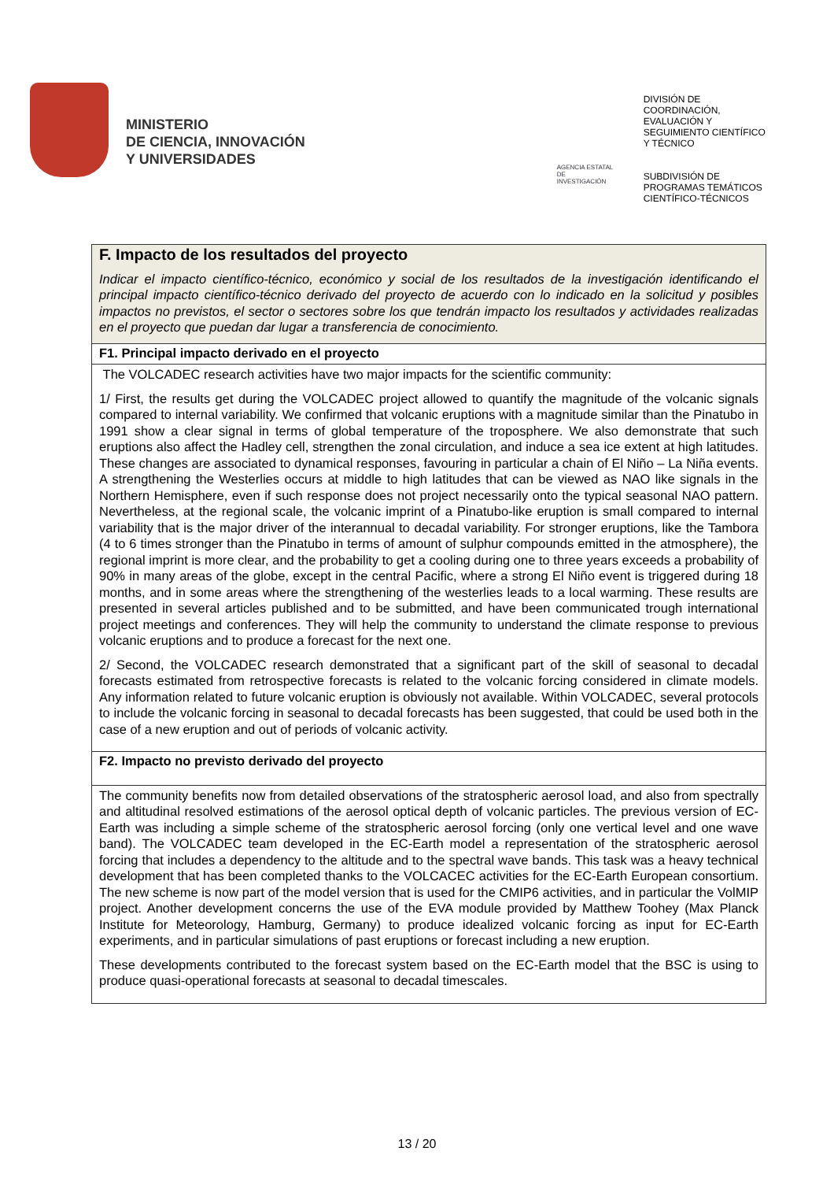MINISTERIO
DE CIENCIA, INNOVACIÓN
Y UNIVERSIDADES
AGENCIA ESTATAL DE INVESTIGACIÓN
DIVISIÓN DE
COORDINACIÓN,
EVALUACIÓN Y
SEGUIMIENTO CIENTÍFICO
Y TÉCNICO
SUBDIVISIÓN DE
PROGRAMAS TEMÁTICOS
CIENTÍFICO-TÉCNICOS
F. Impacto de los resultados del proyecto
Indicar el impacto científico-técnico, económico y social de los resultados de la investigación identificando el principal impacto científico-técnico derivado del proyecto de acuerdo con lo indicado en la solicitud y posibles impactos no previstos, el sector o sectores sobre los que tendrán impacto los resultados y actividades realizadas en el proyecto que puedan dar lugar a transferencia de conocimiento.
F1. Principal impacto derivado en el proyecto
The VOLCADEC research activities have two major impacts for the scientific community:
1/ First, the results get during the VOLCADEC project allowed to quantify the magnitude of the volcanic signals compared to internal variability. We confirmed that volcanic eruptions with a magnitude similar than the Pinatubo in 1991 show a clear signal in terms of global temperature of the troposphere. We also demonstrate that such eruptions also affect the Hadley cell, strengthen the zonal circulation, and induce a sea ice extent at high latitudes. These changes are associated to dynamical responses, favouring in particular a chain of El Niño – La Niña events. A strengthening the Westerlies occurs at middle to high latitudes that can be viewed as NAO like signals in the Northern Hemisphere, even if such response does not project necessarily onto the typical seasonal NAO pattern. Nevertheless, at the regional scale, the volcanic imprint of a Pinatubo-like eruption is small compared to internal variability that is the major driver of the interannual to decadal variability. For stronger eruptions, like the Tambora (4 to 6 times stronger than the Pinatubo in terms of amount of sulphur compounds emitted in the atmosphere), the regional imprint is more clear, and the probability to get a cooling during one to three years exceeds a probability of 90% in many areas of the globe, except in the central Pacific, where a strong El Niño event is triggered during 18 months, and in some areas where the strengthening of the westerlies leads to a local warming. These results are presented in several articles published and to be submitted, and have been communicated trough international project meetings and conferences. They will help the community to understand the climate response to previous volcanic eruptions and to produce a forecast for the next one.
2/ Second, the VOLCADEC research demonstrated that a significant part of the skill of seasonal to decadal forecasts estimated from retrospective forecasts is related to the volcanic forcing considered in climate models. Any information related to future volcanic eruption is obviously not available. Within VOLCADEC, several protocols to include the volcanic forcing in seasonal to decadal forecasts has been suggested, that could be used both in the case of a new eruption and out of periods of volcanic activity.
F2. Impacto no previsto derivado del proyecto
The community benefits now from detailed observations of the stratospheric aerosol load, and also from spectrally and altitudinal resolved estimations of the aerosol optical depth of volcanic particles. The previous version of EC-Earth was including a simple scheme of the stratospheric aerosol forcing (only one vertical level and one wave band). The VOLCADEC team developed in the EC-Earth model a representation of the stratospheric aerosol forcing that includes a dependency to the altitude and to the spectral wave bands. This task was a heavy technical development that has been completed thanks to the VOLCACEC activities for the EC-Earth European consortium. The new scheme is now part of the model version that is used for the CMIP6 activities, and in particular the VolMIP project. Another development concerns the use of the EVA module provided by Matthew Toohey (Max Planck Institute for Meteorology, Hamburg, Germany) to produce idealized volcanic forcing as input for EC-Earth experiments, and in particular simulations of past eruptions or forecast including a new eruption.
These developments contributed to the forecast system based on the EC-Earth model that the BSC is using to produce quasi-operational forecasts at seasonal to decadal timescales.
13 / 20